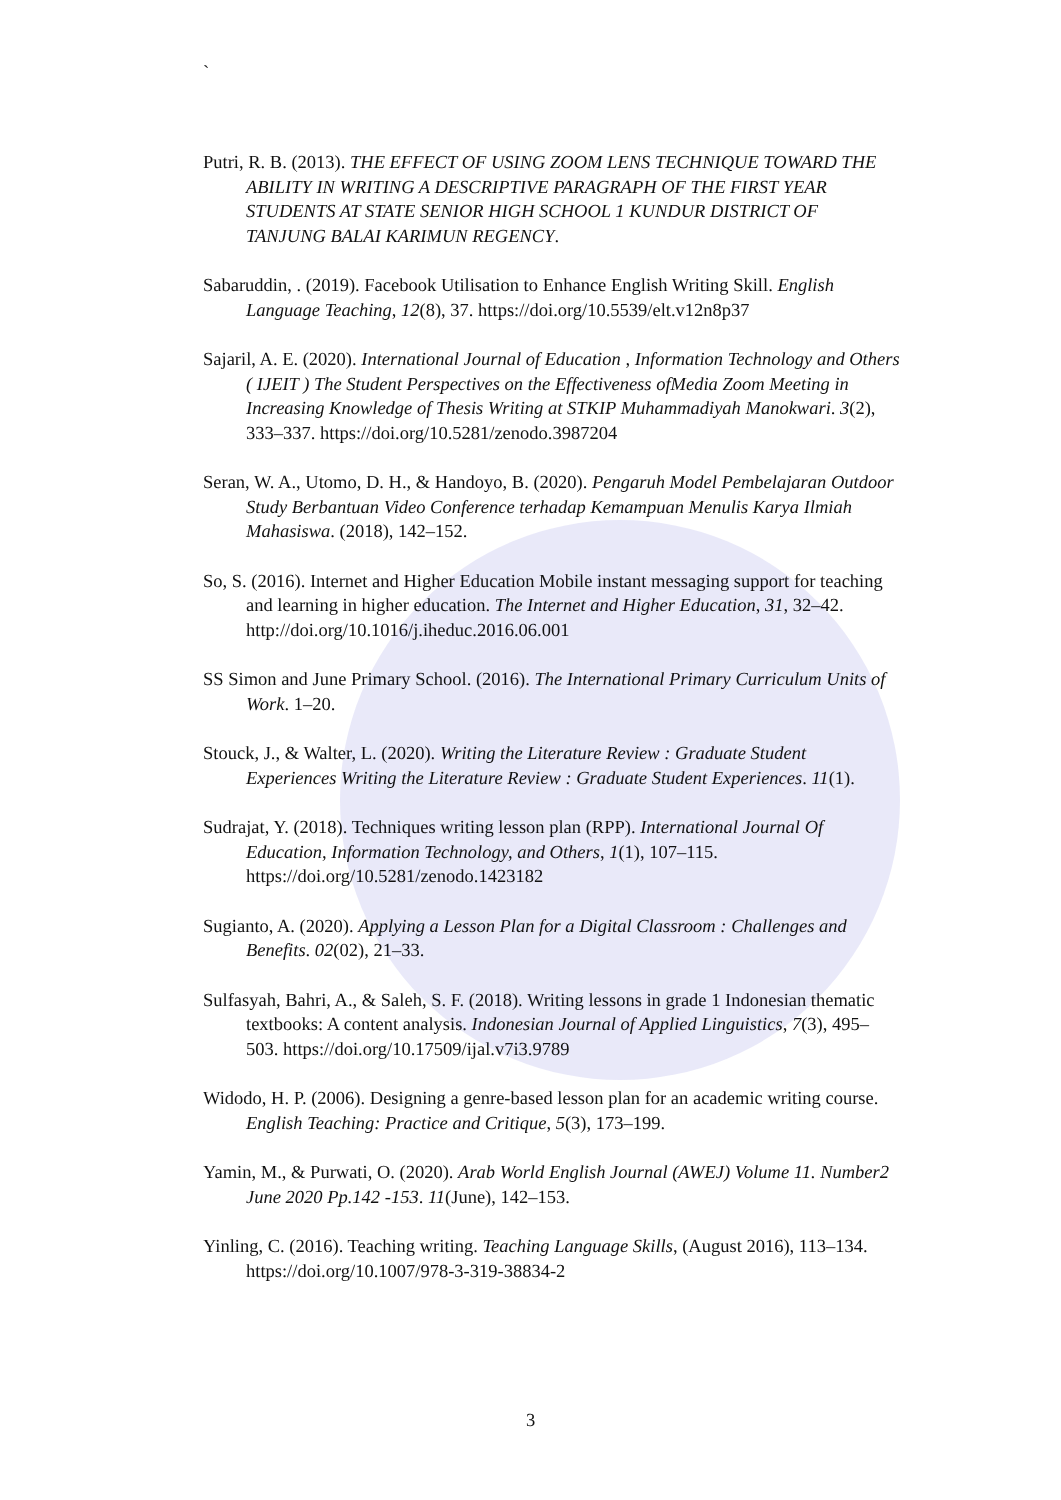`
Putri, R. B. (2013). THE EFFECT OF USING ZOOM LENS TECHNIQUE TOWARD THE ABILITY IN WRITING A DESCRIPTIVE PARAGRAPH OF THE FIRST YEAR STUDENTS AT STATE SENIOR HIGH SCHOOL 1 KUNDUR DISTRICT OF TANJUNG BALAI KARIMUN REGENCY.
Sabaruddin, . (2019). Facebook Utilisation to Enhance English Writing Skill. English Language Teaching, 12(8), 37. https://doi.org/10.5539/elt.v12n8p37
Sajaril, A. E. (2020). International Journal of Education , Information Technology and Others ( IJEIT ) The Student Perspectives on the Effectiveness ofMedia Zoom Meeting in Increasing Knowledge of Thesis Writing at STKIP Muhammadiyah Manokwari. 3(2), 333–337. https://doi.org/10.5281/zenodo.3987204
Seran, W. A., Utomo, D. H., & Handoyo, B. (2020). Pengaruh Model Pembelajaran Outdoor Study Berbantuan Video Conference terhadap Kemampuan Menulis Karya Ilmiah Mahasiswa. (2018), 142–152.
So, S. (2016). Internet and Higher Education Mobile instant messaging support for teaching and learning in higher education. The Internet and Higher Education, 31, 32–42. http://doi.org/10.1016/j.iheduc.2016.06.001
SS Simon and June Primary School. (2016). The International Primary Curriculum Units of Work. 1–20.
Stouck, J., & Walter, L. (2020). Writing the Literature Review : Graduate Student Experiences Writing the Literature Review : Graduate Student Experiences. 11(1).
Sudrajat, Y. (2018). Techniques writing lesson plan (RPP). International Journal Of Education, Information Technology, and Others, 1(1), 107–115. https://doi.org/10.5281/zenodo.1423182
Sugianto, A. (2020). Applying a Lesson Plan for a Digital Classroom : Challenges and Benefits. 02(02), 21–33.
Sulfasyah, Bahri, A., & Saleh, S. F. (2018). Writing lessons in grade 1 Indonesian thematic textbooks: A content analysis. Indonesian Journal of Applied Linguistics, 7(3), 495–503. https://doi.org/10.17509/ijal.v7i3.9789
Widodo, H. P. (2006). Designing a genre-based lesson plan for an academic writing course. English Teaching: Practice and Critique, 5(3), 173–199.
Yamin, M., & Purwati, O. (2020). Arab World English Journal (AWEJ) Volume 11. Number2 June 2020 Pp.142 -153. 11(June), 142–153.
Yinling, C. (2016). Teaching writing. Teaching Language Skills, (August 2016), 113–134. https://doi.org/10.1007/978-3-319-38834-2
3